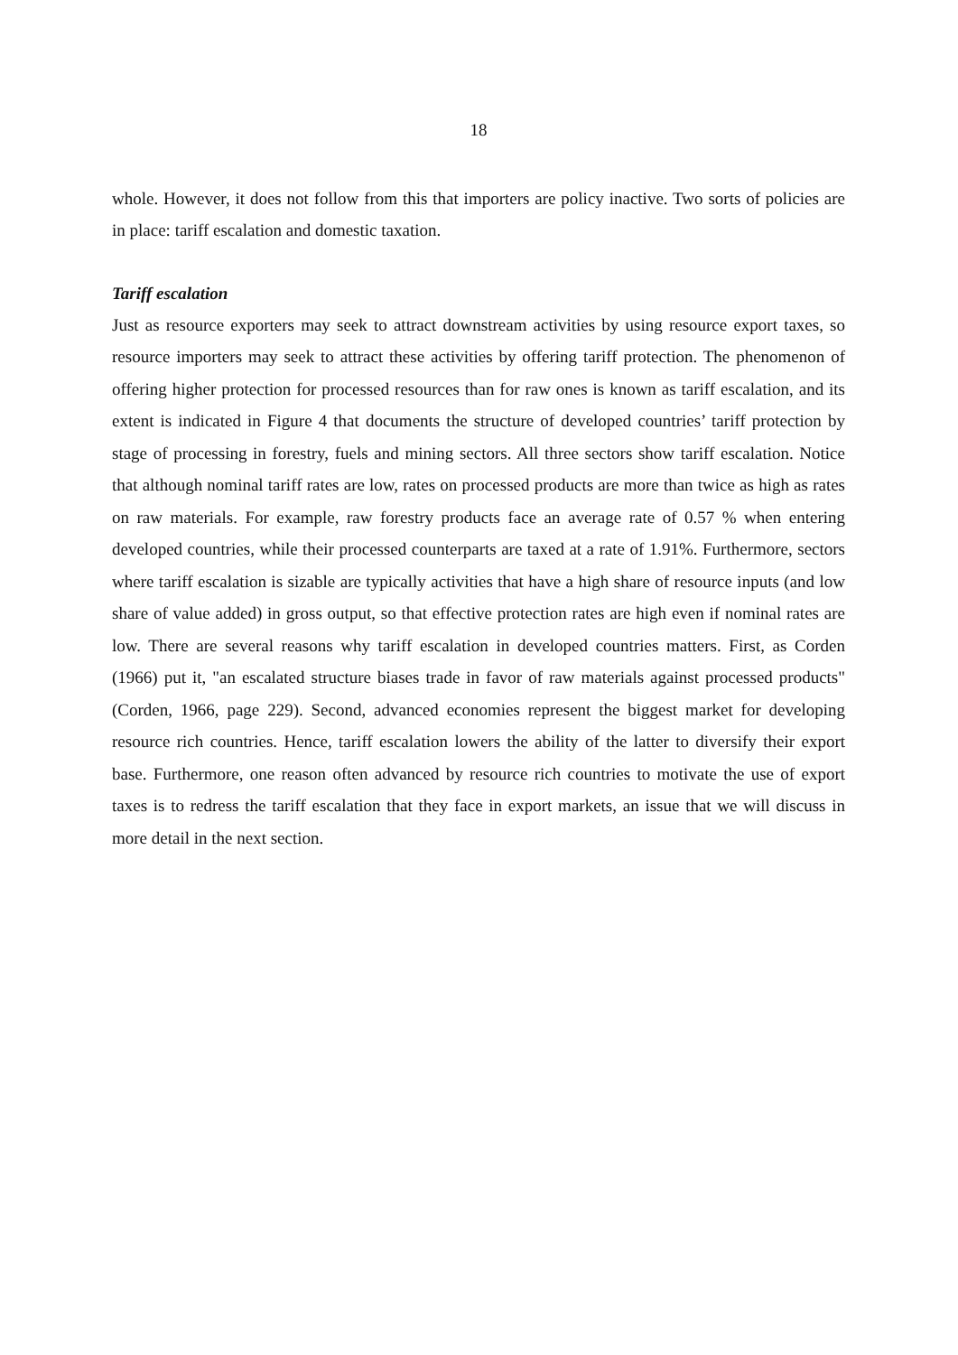18
whole. However, it does not follow from this that importers are policy inactive. Two sorts of policies are in place: tariff escalation and domestic taxation.
Tariff escalation
Just as resource exporters may seek to attract downstream activities by using resource export taxes, so resource importers may seek to attract these activities by offering tariff protection. The phenomenon of offering higher protection for processed resources than for raw ones is known as tariff escalation, and its extent is indicated in Figure 4 that documents the structure of developed countries’ tariff protection by stage of processing in forestry, fuels and mining sectors. All three sectors show tariff escalation. Notice that although nominal tariff rates are low, rates on processed products are more than twice as high as rates on raw materials. For example, raw forestry products face an average rate of 0.57 % when entering developed countries, while their processed counterparts are taxed at a rate of 1.91%. Furthermore, sectors where tariff escalation is sizable are typically activities that have a high share of resource inputs (and low share of value added) in gross output, so that effective protection rates are high even if nominal rates are low. There are several reasons why tariff escalation in developed countries matters. First, as Corden (1966) put it, "an escalated structure biases trade in favor of raw materials against processed products" (Corden, 1966, page 229). Second, advanced economies represent the biggest market for developing resource rich countries. Hence, tariff escalation lowers the ability of the latter to diversify their export base. Furthermore, one reason often advanced by resource rich countries to motivate the use of export taxes is to redress the tariff escalation that they face in export markets, an issue that we will discuss in more detail in the next section.